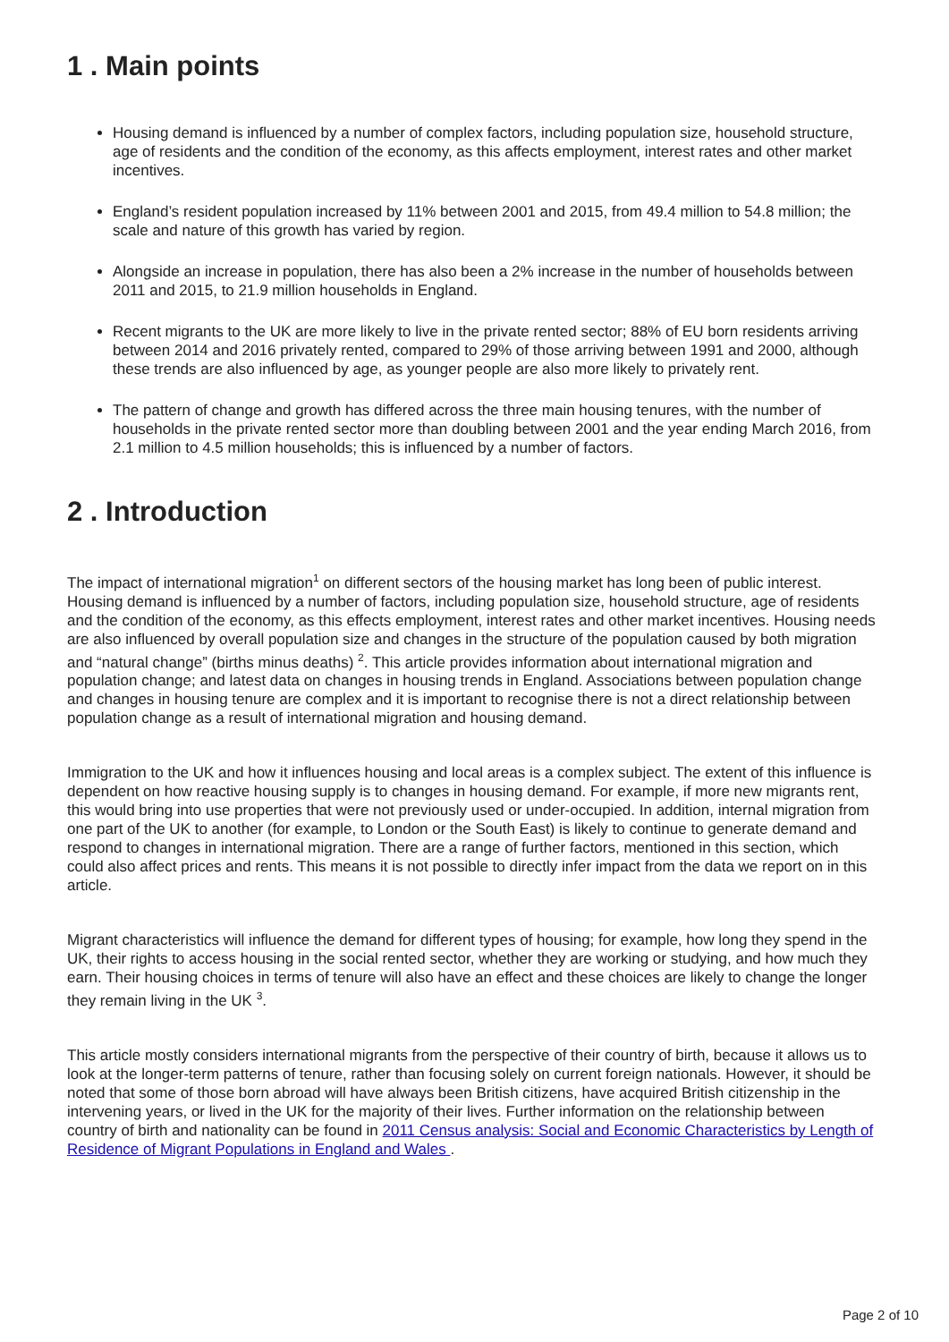1 . Main points
Housing demand is influenced by a number of complex factors, including population size, household structure, age of residents and the condition of the economy, as this affects employment, interest rates and other market incentives.
England’s resident population increased by 11% between 2001 and 2015, from 49.4 million to 54.8 million; the scale and nature of this growth has varied by region.
Alongside an increase in population, there has also been a 2% increase in the number of households between 2011 and 2015, to 21.9 million households in England.
Recent migrants to the UK are more likely to live in the private rented sector; 88% of EU born residents arriving between 2014 and 2016 privately rented, compared to 29% of those arriving between 1991 and 2000, although these trends are also influenced by age, as younger people are also more likely to privately rent.
The pattern of change and growth has differed across the three main housing tenures, with the number of households in the private rented sector more than doubling between 2001 and the year ending March 2016, from 2.1 million to 4.5 million households; this is influenced by a number of factors.
2 . Introduction
The impact of international migration<sup>1</sup> on different sectors of the housing market has long been of public interest. Housing demand is influenced by a number of factors, including population size, household structure, age of residents and the condition of the economy, as this effects employment, interest rates and other market incentives. Housing needs are also influenced by overall population size and changes in the structure of the population caused by both migration and “natural change” (births minus deaths) <sup>2</sup>. This article provides information about international migration and population change; and latest data on changes in housing trends in England. Associations between population change and changes in housing tenure are complex and it is important to recognise there is not a direct relationship between population change as a result of international migration and housing demand.
Immigration to the UK and how it influences housing and local areas is a complex subject. The extent of this influence is dependent on how reactive housing supply is to changes in housing demand. For example, if more new migrants rent, this would bring into use properties that were not previously used or under-occupied. In addition, internal migration from one part of the UK to another (for example, to London or the South East) is likely to continue to generate demand and respond to changes in international migration. There are a range of further factors, mentioned in this section, which could also affect prices and rents. This means it is not possible to directly infer impact from the data we report on in this article.
Migrant characteristics will influence the demand for different types of housing; for example, how long they spend in the UK, their rights to access housing in the social rented sector, whether they are working or studying, and how much they earn. Their housing choices in terms of tenure will also have an effect and these choices are likely to change the longer they remain living in the UK <sup>3</sup>.
This article mostly considers international migrants from the perspective of their country of birth, because it allows us to look at the longer-term patterns of tenure, rather than focusing solely on current foreign nationals. However, it should be noted that some of those born abroad will have always been British citizens, have acquired British citizenship in the intervening years, or lived in the UK for the majority of their lives. Further information on the relationship between country of birth and nationality can be found in 2011 Census analysis: Social and Economic Characteristics by Length of Residence of Migrant Populations in England and Wales .
Page 2 of 10